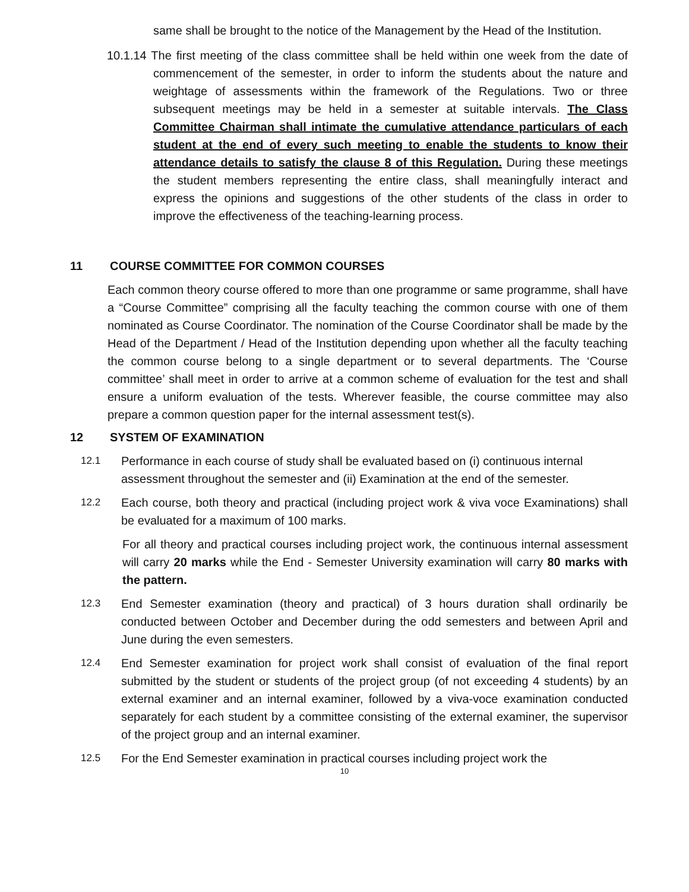same shall be brought to the notice of the Management by the Head of the Institution.
10.1.14 The first meeting of the class committee shall be held within one week from the date of commencement of the semester, in order to inform the students about the nature and weightage of assessments within the framework of the Regulations. Two or three subsequent meetings may be held in a semester at suitable intervals. The Class Committee Chairman shall intimate the cumulative attendance particulars of each student at the end of every such meeting to enable the students to know their attendance details to satisfy the clause 8 of this Regulation. During these meetings the student members representing the entire class, shall meaningfully interact and express the opinions and suggestions of the other students of the class in order to improve the effectiveness of the teaching-learning process.
11 COURSE COMMITTEE FOR COMMON COURSES
Each common theory course offered to more than one programme or same programme, shall have a “Course Committee” comprising all the faculty teaching the common course with one of them nominated as Course Coordinator. The nomination of the Course Coordinator shall be made by the Head of the Department / Head of the Institution depending upon whether all the faculty teaching the common course belong to a single department or to several departments. The ‘Course committee’ shall meet in order to arrive at a common scheme of evaluation for the test and shall ensure a uniform evaluation of the tests. Wherever feasible, the course committee may also prepare a common question paper for the internal assessment test(s).
12 SYSTEM OF EXAMINATION
12.1
Performance in each course of study shall be evaluated based on (i) continuous internal assessment throughout the semester and (ii) Examination at the end of the semester.
12.2
Each course, both theory and practical (including project work & viva voce Examinations) shall be evaluated for a maximum of 100 marks.
For all theory and practical courses including project work, the continuous internal assessment will carry 20 marks while the End - Semester University examination will carry 80 marks with the pattern.
12.3
End Semester examination (theory and practical) of 3 hours duration shall ordinarily be conducted between October and December during the odd semesters and between April and June during the even semesters.
12.4
End Semester examination for project work shall consist of evaluation of the final report submitted by the student or students of the project group (of not exceeding 4 students) by an external examiner and an internal examiner, followed by a viva-voce examination conducted separately for each student by a committee consisting of the external examiner, the supervisor of the project group and an internal examiner.
12.5
For the End Semester examination in practical courses including project work the
10